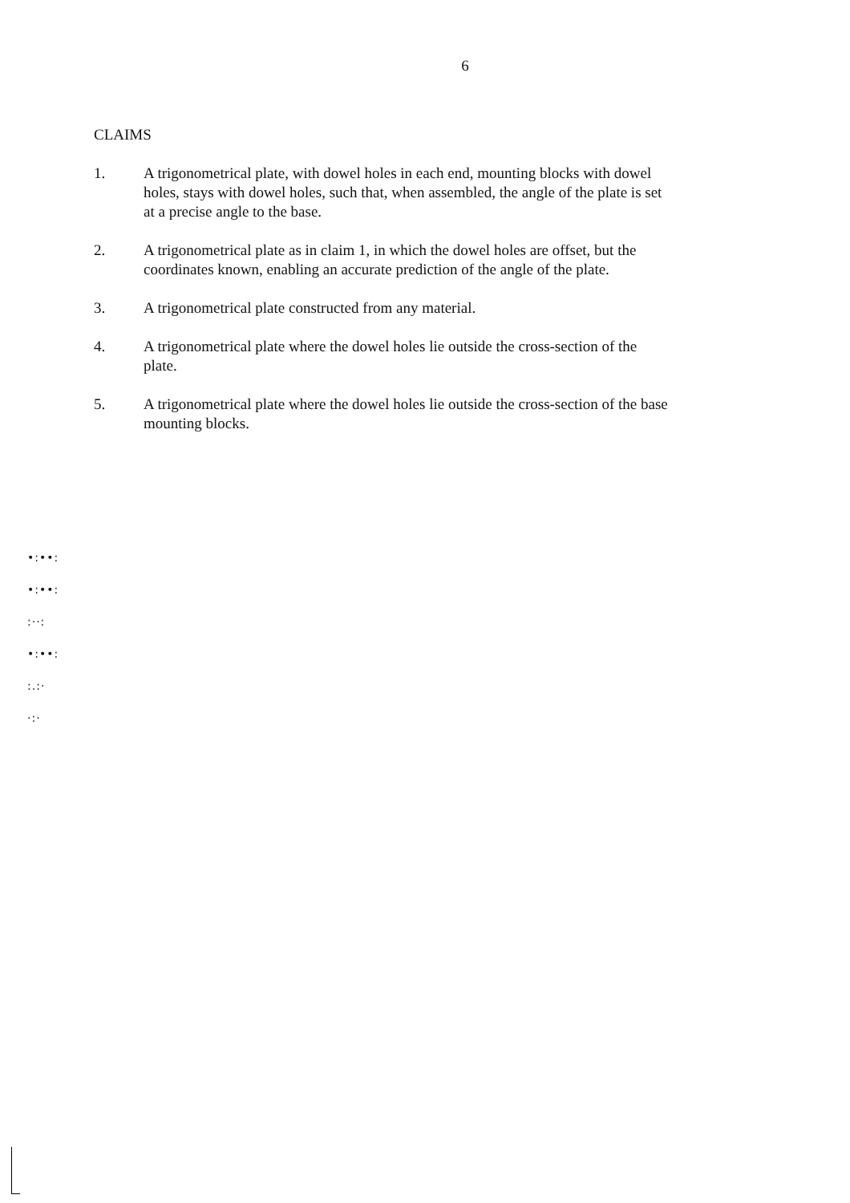6
CLAIMS
1. A trigonometrical plate, with dowel holes in each end, mounting blocks with dowel holes, stays with dowel holes, such that, when assembled, the angle of the plate is set at a precise angle to the base.
2. A trigonometrical plate as in claim 1, in which the dowel holes are offset, but the coordinates known, enabling an accurate prediction of the angle of the plate.
3. A trigonometrical plate constructed from any material.
4. A trigonometrical plate where the dowel holes lie outside the cross-section of the plate.
5. A trigonometrical plate where the dowel holes lie outside the cross-section of the base mounting blocks.
•:••:
•:••:
:··:
•:••:
:.:·
·:·